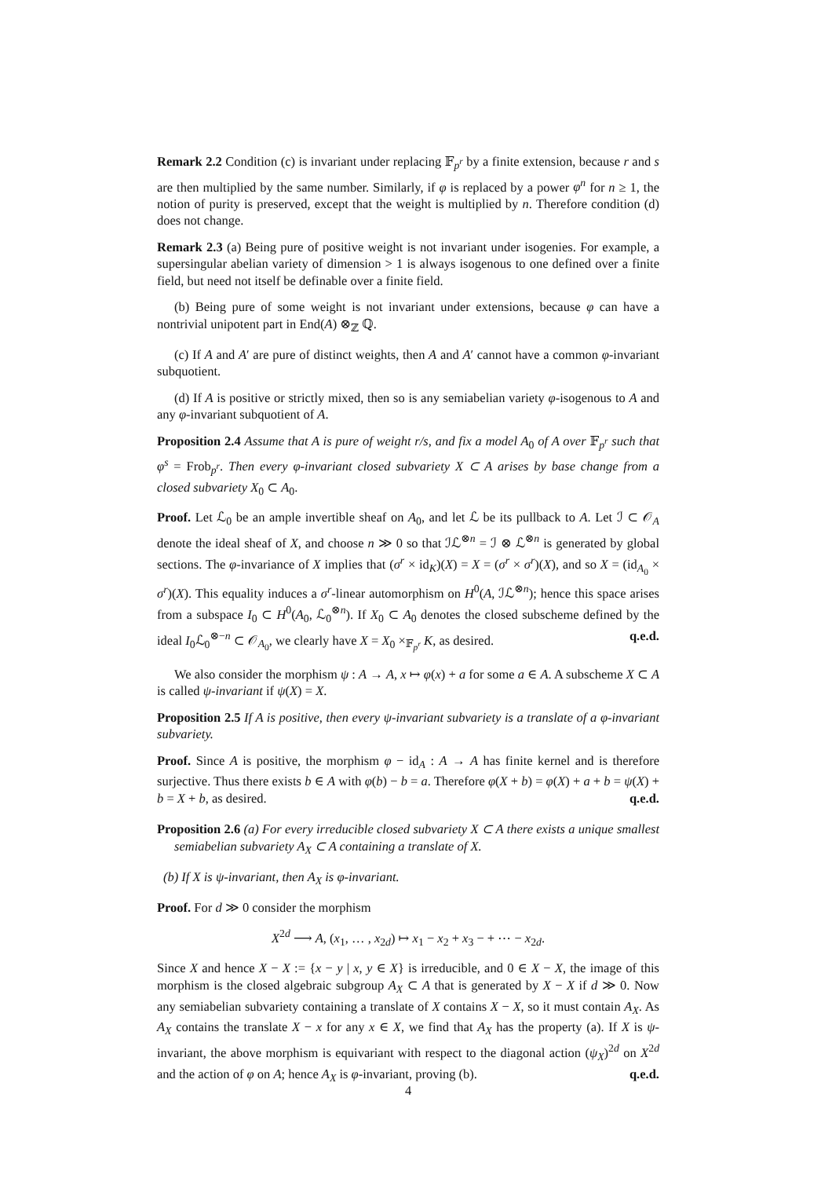Remark 2.2 Condition (c) is invariant under replacing 𝔽<sub>p<sup>r</sup></sub> by a finite extension, because r and s are then multiplied by the same number. Similarly, if φ is replaced by a power φ<sup>n</sup> for n ≥ 1, the notion of purity is preserved, except that the weight is multiplied by n. Therefore condition (d) does not change.
Remark 2.3 (a) Being pure of positive weight is not invariant under isogenies. For example, a supersingular abelian variety of dimension > 1 is always isogenous to one defined over a finite field, but need not itself be definable over a finite field.
(b) Being pure of some weight is not invariant under extensions, because φ can have a nontrivial unipotent part in End(A) ⊗<sub>ℤ</sub> ℚ.
(c) If A and A′ are pure of distinct weights, then A and A′ cannot have a common φ-invariant subquotient.
(d) If A is positive or strictly mixed, then so is any semiabelian variety φ-isogenous to A and any φ-invariant subquotient of A.
Proposition 2.4 Assume that A is pure of weight r/s, and fix a model A<sub>0</sub> of A over 𝔽<sub>p<sup>r</sup></sub> such that φ<sup>s</sup> = Frob<sub>p<sup>r</sup></sub>. Then every φ-invariant closed subvariety X ⊂ A arises by base change from a closed subvariety X<sub>0</sub> ⊂ A<sub>0</sub>.
Proof. Let ℒ<sub>0</sub> be an ample invertible sheaf on A<sub>0</sub>, and let ℒ be its pullback to A. Let ℐ ⊂ 𝒪<sub>A</sub> denote the ideal sheaf of X, and choose n ≫ 0 so that ℐℒ<sup>⊗n</sup> = ℐ ⊗ ℒ<sup>⊗n</sup> is generated by global sections. The φ-invariance of X implies that (σ<sup>r</sup> × id<sub>K</sub>)(X) = X = (σ<sup>r</sup> × σ<sup>r</sup>)(X), and so X = (id<sub>A<sub>0</sub></sub> × σ<sup>r</sup>)(X). This equality induces a σ<sup>r</sup>-linear automorphism on H<sup>0</sup>(A, ℐℒ<sup>⊗n</sup>); hence this space arises from a subspace I<sub>0</sub> ⊂ H<sup>0</sup>(A<sub>0</sub>, ℒ<sub>0</sub><sup>⊗n</sup>). If X<sub>0</sub> ⊂ A<sub>0</sub> denotes the closed subscheme defined by the ideal I<sub>0</sub>ℒ<sub>0</sub><sup>⊗−n</sup> ⊂ 𝒪<sub>A<sub>0</sub></sub>, we clearly have X = X<sub>0</sub> ×<sub>𝔽<sub>p<sup>r</sup></sub></sub> K, as desired. q.e.d.
We also consider the morphism ψ : A → A, x ↦ φ(x) + a for some a ∈ A. A subscheme X ⊂ A is called ψ-invariant if ψ(X) = X.
Proposition 2.5 If A is positive, then every ψ-invariant subvariety is a translate of a φ-invariant subvariety.
Proof. Since A is positive, the morphism φ − id<sub>A</sub> : A → A has finite kernel and is therefore surjective. Thus there exists b ∈ A with φ(b) − b = a. Therefore φ(X + b) = φ(X) + a + b = ψ(X) + b = X + b, as desired. q.e.d.
Proposition 2.6 (a) For every irreducible closed subvariety X ⊂ A there exists a unique smallest semiabelian subvariety A<sub>X</sub> ⊂ A containing a translate of X.
(b) If X is ψ-invariant, then A<sub>X</sub> is φ-invariant.
Proof. For d ≫ 0 consider the morphism
X<sup>2d</sup> ⟶ A, (x<sub>1</sub>, … , x<sub>2d</sub>) ↦ x<sub>1</sub> − x<sub>2</sub> + x<sub>3</sub> − + ⋯ − x<sub>2d</sub>.
Since X and hence X − X := {x − y | x, y ∈ X} is irreducible, and 0 ∈ X − X, the image of this morphism is the closed algebraic subgroup A<sub>X</sub> ⊂ A that is generated by X − X if d ≫ 0. Now any semiabelian subvariety containing a translate of X contains X − X, so it must contain A<sub>X</sub>. As A<sub>X</sub> contains the translate X − x for any x ∈ X, we find that A<sub>X</sub> has the property (a). If X is ψ-invariant, the above morphism is equivariant with respect to the diagonal action (ψ<sub>X</sub>)<sup>2d</sup> on X<sup>2d</sup> and the action of φ on A; hence A<sub>X</sub> is φ-invariant, proving (b). q.e.d.
4